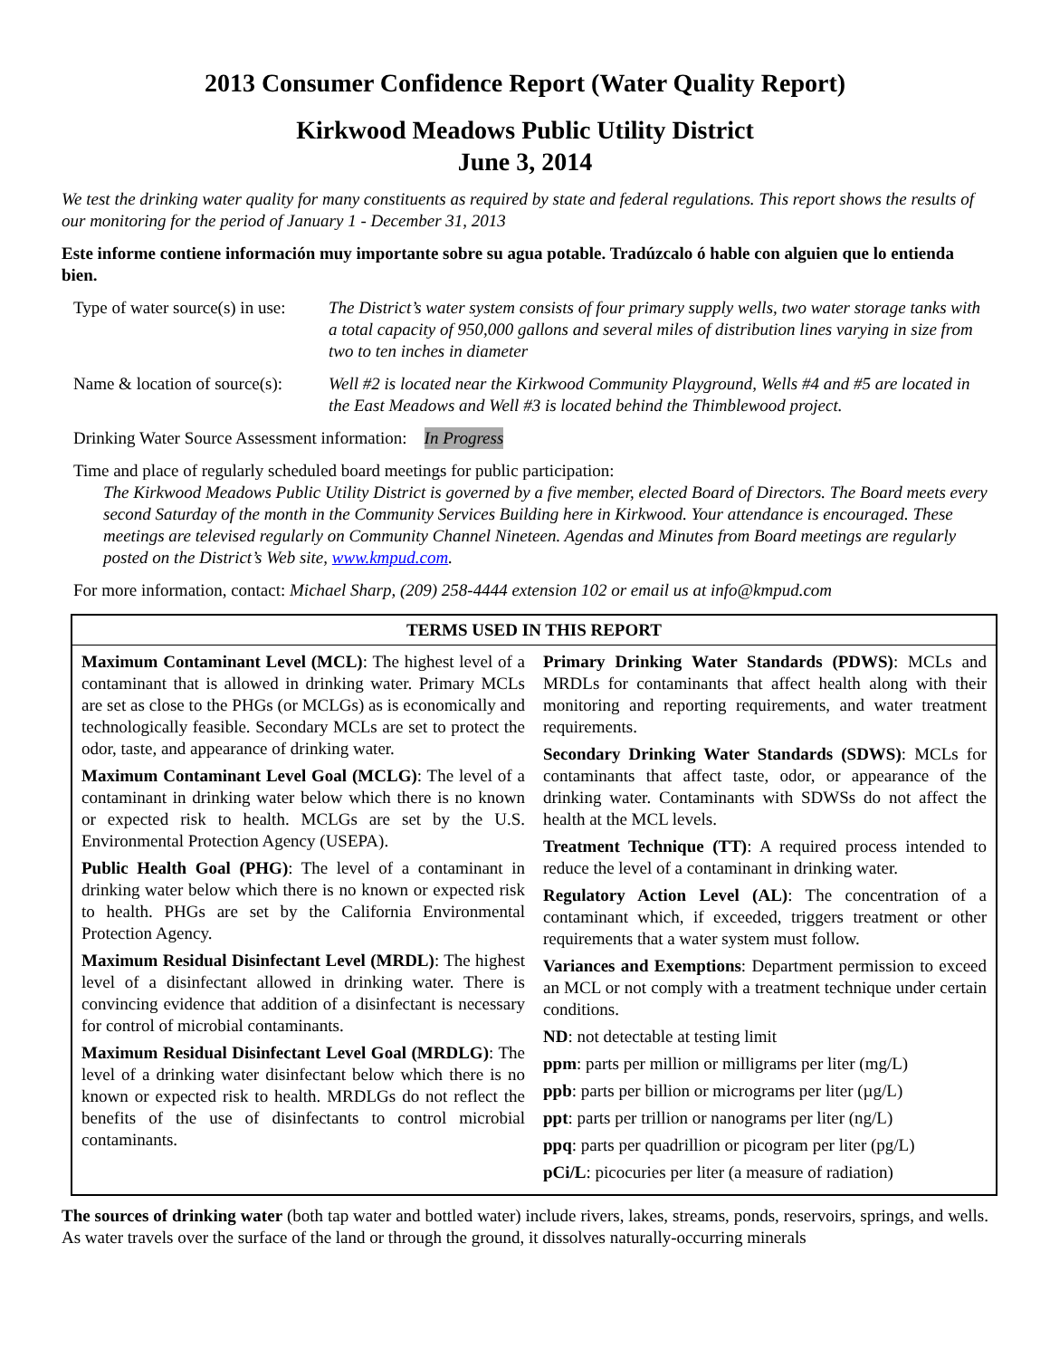2013 Consumer Confidence Report (Water Quality Report)
Kirkwood Meadows Public Utility District
June 3, 2014
We test the drinking water quality for many constituents as required by state and federal regulations. This report shows the results of our monitoring for the period of January 1 - December 31, 2013
Este informe contiene información muy importante sobre su agua potable. Tradúzcalo ó hable con alguien que lo entienda bien.
Type of water source(s) in use:
The District’s water system consists of four primary supply wells, two water storage tanks with a total capacity of 950,000 gallons and several miles of distribution lines varying in size from two to ten inches in diameter
Name & location of source(s):
Well #2 is located near the Kirkwood Community Playground, Wells #4 and #5 are located in the East Meadows and Well #3 is located behind the Thimblewood project.
Drinking Water Source Assessment information: In Progress
Time and place of regularly scheduled board meetings for public participation:
The Kirkwood Meadows Public Utility District is governed by a five member, elected Board of Directors. The Board meets every second Saturday of the month in the Community Services Building here in Kirkwood. Your attendance is encouraged. These meetings are televised regularly on Community Channel Nineteen. Agendas and Minutes from Board meetings are regularly posted on the District’s Web site, www.kmpud.com.
For more information, contact: Michael Sharp, (209) 258-4444 extension 102 or email us at info@kmpud.com
| TERMS USED IN THIS REPORT | |
| --- | --- |
| Maximum Contaminant Level (MCL) : The highest level of a contaminant that is allowed in drinking water. Primary MCLs are set as close to the PHGs (or MCLGs) as is economically and technologically feasible. Secondary MCLs are set to protect the odor, taste, and appearance of drinking water. Maximum Contaminant Level Goal (MCLG) : The level of a contaminant in drinking water below which there is no known or expected risk to health. MCLGs are set by the U.S. Environmental Protection Agency (USEPA). Public Health Goal (PHG) : The level of a contaminant in drinking water below which there is no known or expected risk to health. PHGs are set by the California Environmental Protection Agency. Maximum Residual Disinfectant Level (MRDL) : The highest level of a disinfectant allowed in drinking water. There is convincing evidence that addition of a disinfectant is necessary for control of microbial contaminants. Maximum Residual Disinfectant Level Goal (MRDLG) : The level of a drinking water disinfectant below which there is no known or expected risk to health. MRDLGs do not reflect the benefits of the use of disinfectants to control microbial contaminants. | Primary Drinking Water Standards (PDWS) : MCLs and MRDLs for contaminants that affect health along with their monitoring and reporting requirements, and water treatment requirements. Secondary Drinking Water Standards (SDWS) : MCLs for contaminants that affect taste, odor, or appearance of the drinking water. Contaminants with SDWSs do not affect the health at the MCL levels. Treatment Technique (TT) : A required process intended to reduce the level of a contaminant in drinking water. Regulatory Action Level (AL) : The concentration of a contaminant which, if exceeded, triggers treatment or other requirements that a water system must follow. Variances and Exemptions : Department permission to exceed an MCL or not comply with a treatment technique under certain conditions. ND : not detectable at testing limit ppm : parts per million or milligrams per liter (mg/L) ppb : parts per billion or micrograms per liter (µg/L) ppt : parts per trillion or nanograms per liter (ng/L) ppq : parts per quadrillion or picogram per liter (pg/L) pCi/L : picocuries per liter (a measure of radiation) |
The sources of drinking water (both tap water and bottled water) include rivers, lakes, streams, ponds, reservoirs, springs, and wells. As water travels over the surface of the land or through the ground, it dissolves naturally-occurring minerals